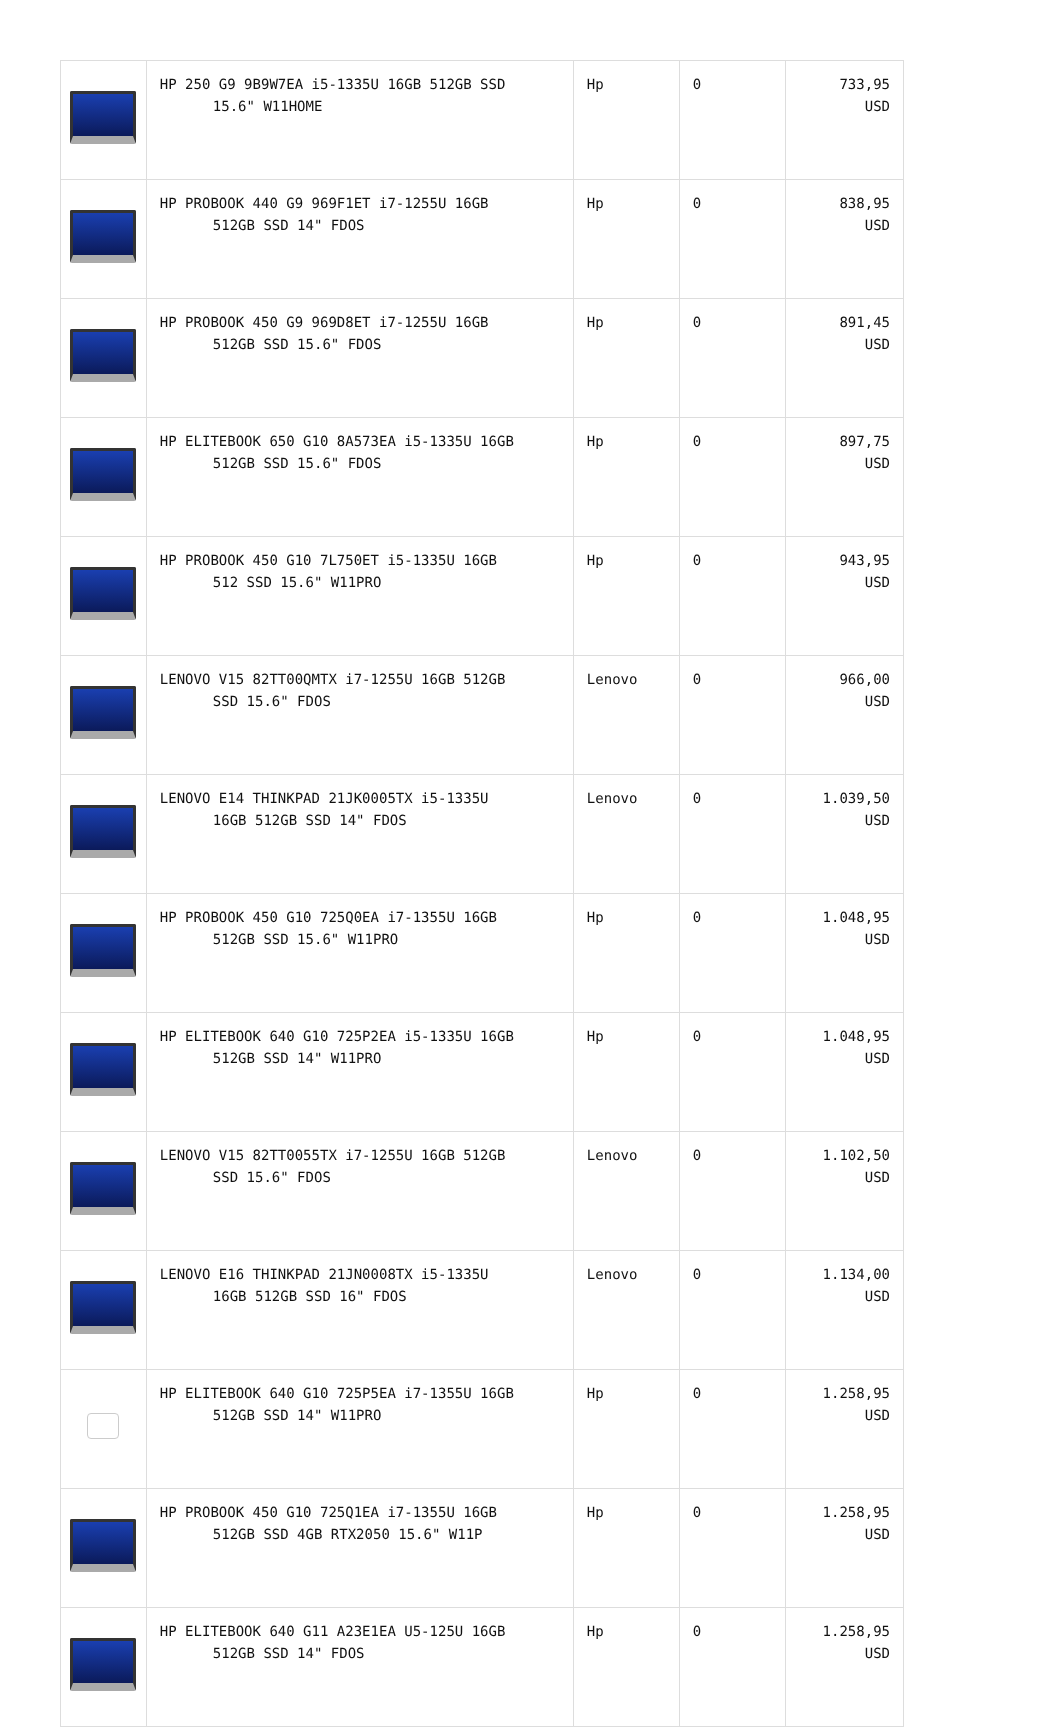| | HP 250 G9 9B9W7EA i5-1335U 16GB 512GB SSD 15.6" W11HOME | Hp | 0 | 733,95 USD |
| | HP PROBOOK 440 G9 969F1ET i7-1255U 16GB 512GB SSD 14" FDOS | Hp | 0 | 838,95 USD |
| | HP PROBOOK 450 G9 969D8ET i7-1255U 16GB 512GB SSD 15.6" FDOS | Hp | 0 | 891,45 USD |
| | HP ELITEBOOK 650 G10 8A573EA i5-1335U 16GB 512GB SSD 15.6" FDOS | Hp | 0 | 897,75 USD |
| | HP PROBOOK 450 G10 7L750ET i5-1335U 16GB 512 SSD 15.6" W11PRO | Hp | 0 | 943,95 USD |
| | LENOVO V15 82TT00QMTX i7-1255U 16GB 512GB SSD 15.6" FDOS | Lenovo | 0 | 966,00 USD |
| | LENOVO E14 THINKPAD 21JK0005TX i5-1335U 16GB 512GB SSD 14" FDOS | Lenovo | 0 | 1.039,50 USD |
| | HP PROBOOK 450 G10 725Q0EA i7-1355U 16GB 512GB SSD 15.6" W11PRO | Hp | 0 | 1.048,95 USD |
| | HP ELITEBOOK 640 G10 725P2EA i5-1335U 16GB 512GB SSD 14" W11PRO | Hp | 0 | 1.048,95 USD |
| | LENOVO V15 82TT0055TX i7-1255U 16GB 512GB SSD 15.6" FDOS | Lenovo | 0 | 1.102,50 USD |
| | LENOVO E16 THINKPAD 21JN0008TX i5-1335U 16GB 512GB SSD 16" FDOS | Lenovo | 0 | 1.134,00 USD |
| | HP ELITEBOOK 640 G10 725P5EA i7-1355U 16GB 512GB SSD 14" W11PRO | Hp | 0 | 1.258,95 USD |
| | HP PROBOOK 450 G10 725Q1EA i7-1355U 16GB 512GB SSD 4GB RTX2050 15.6" W11P | Hp | 0 | 1.258,95 USD |
| | HP ELITEBOOK 640 G11 A23E1EA U5-125U 16GB 512GB SSD 14" FDOS | Hp | 0 | 1.258,95 USD |